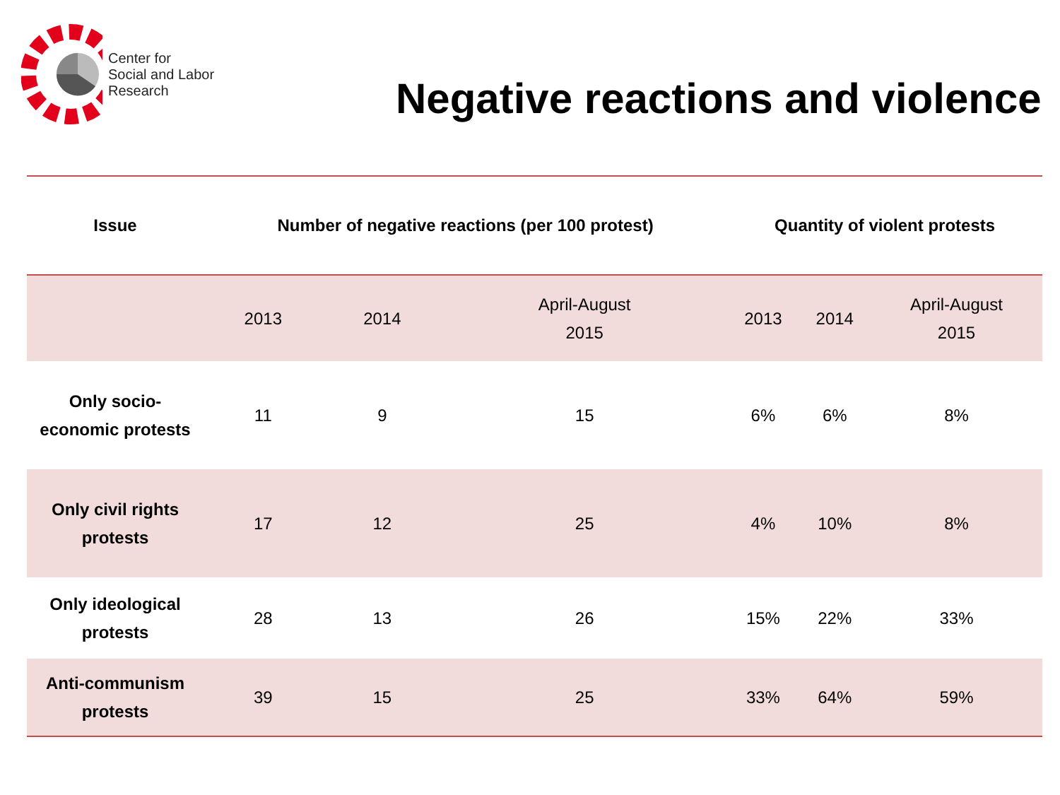Center for
Social and Labor
Research
Negative reactions and violence
| Issue | Number of negative reactions (per 100 protest) | | | Quantity of violent protests | | |
| --- | --- | --- | --- | --- | --- | --- |
| | 2013 | 2014 | April-August 2015 | 2013 | 2014 | April-August 2015 |
| Only socio- economic protests | 11 | 9 | 15 | 6% | 6% | 8% |
| Only civil rights protests | 17 | 12 | 25 | 4% | 10% | 8% |
| Only ideological protests | 28 | 13 | 26 | 15% | 22% | 33% |
| Anti-communism protests | 39 | 15 | 25 | 33% | 64% | 59% |